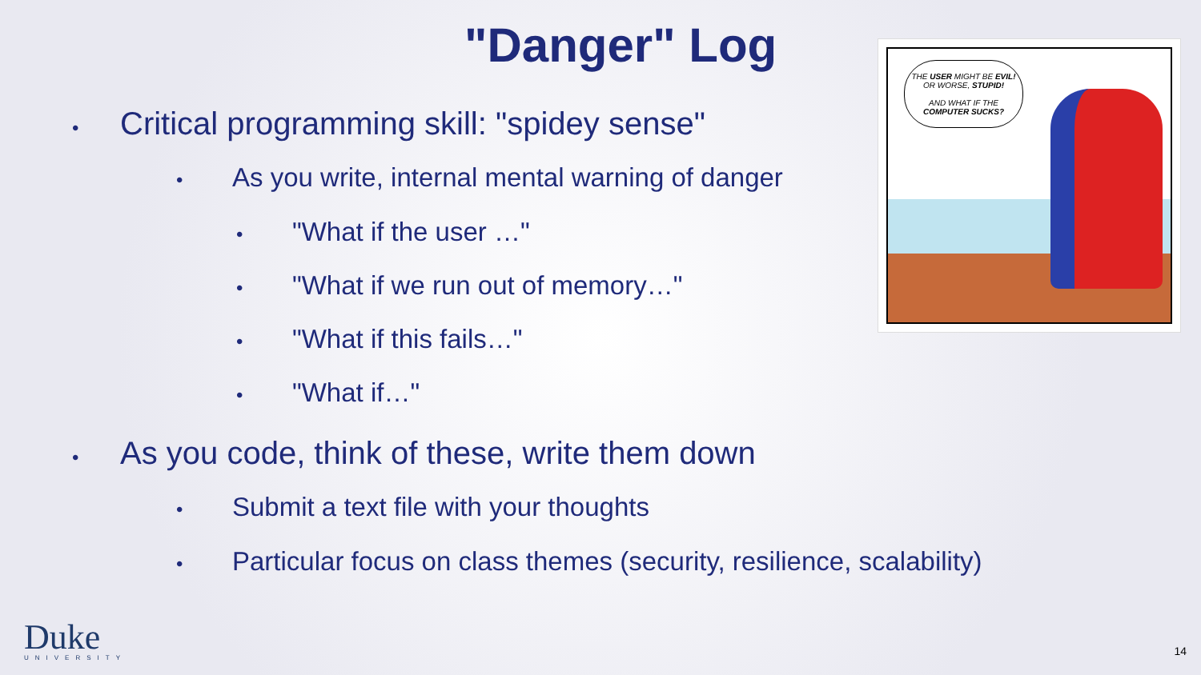"Danger" Log
• Critical programming skill: "spidey sense"
• As you write, internal mental warning of danger
• "What if the user …"
• "What if we run out of memory…"
• "What if this fails…"
• "What if…"
• As you code, think of these, write them down
• Submit a text file with your thoughts
• Particular focus on class themes (security, resilience, scalability)
THE USER MIGHT BE EVIL! OR WORSE, STUPID!
AND WHAT IF THE COMPUTER SUCKS?
Duke
UNIVERSITY
14